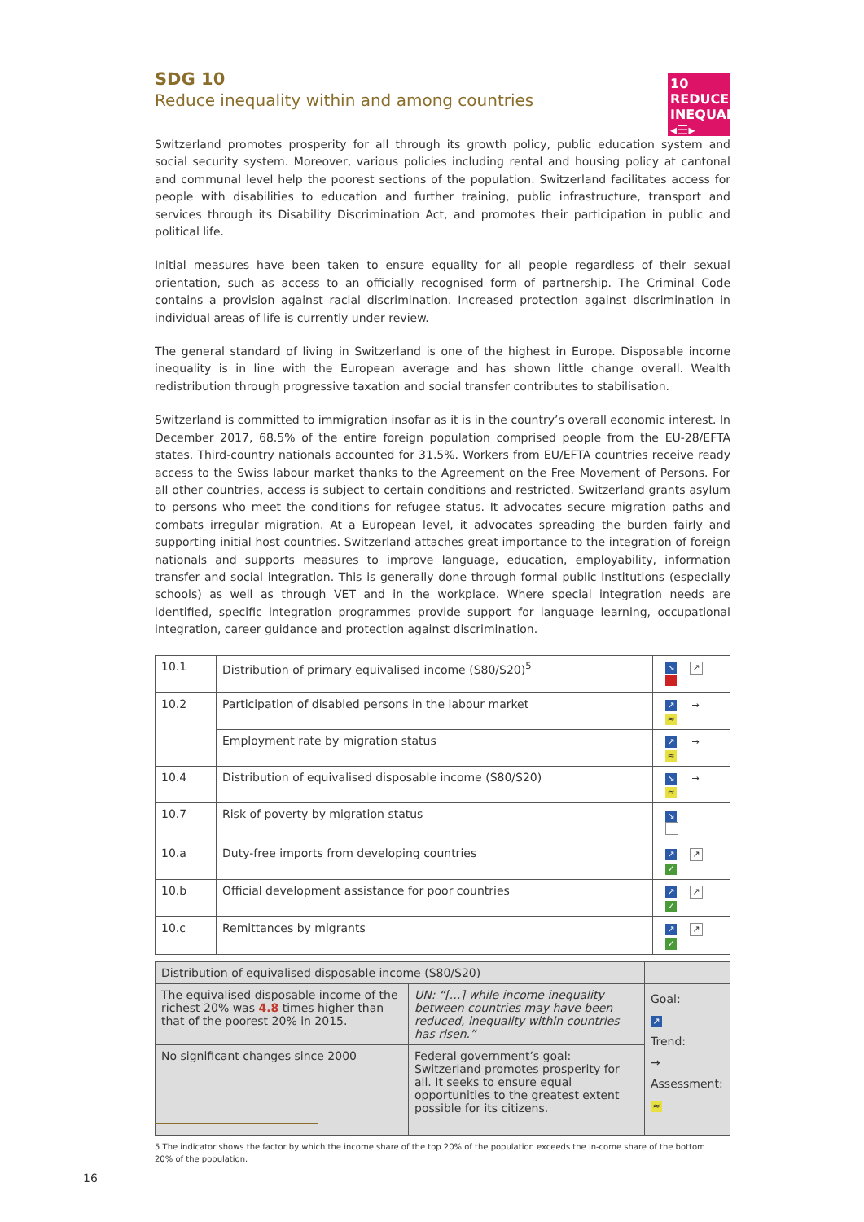10 REDUCED INEQUALITIES
◂☰▸
SDG 10
Reduce inequality within and among countries
Switzerland promotes prosperity for all through its growth policy, public education system and social security system. Moreover, various policies including rental and housing policy at cantonal and communal level help the poorest sections of the population. Switzerland facilitates access for people with disabilities to education and further training, public infrastructure, transport and services through its Disability Discrimination Act, and promotes their participation in public and political life.
Initial measures have been taken to ensure equality for all people regardless of their sexual orientation, such as access to an officially recognised form of partnership. The Criminal Code contains a provision against racial discrimination. Increased protection against discrimination in individual areas of life is currently under review.
The general standard of living in Switzerland is one of the highest in Europe. Disposable income inequality is in line with the European average and has shown little change overall. Wealth redistribution through progressive taxation and social transfer contributes to stabilisation.
Switzerland is committed to immigration insofar as it is in the country’s overall economic interest. In December 2017, 68.5% of the entire foreign population comprised people from the EU-28/EFTA states. Third-country nationals accounted for 31.5%. Workers from EU/EFTA countries receive ready access to the Swiss labour market thanks to the Agreement on the Free Movement of Persons. For all other countries, access is subject to certain conditions and restricted. Switzerland grants asylum to persons who meet the conditions for refugee status. It advocates secure migration paths and combats irregular migration. At a European level, it advocates spreading the burden fairly and supporting initial host countries. Switzerland attaches great importance to the integration of foreign nationals and supports measures to improve language, education, employability, information transfer and social integration. This is generally done through formal public institutions (especially schools) as well as through VET and in the workplace. Where special integration needs are identified, specific integration programmes provide support for language learning, occupational integration, career guidance and protection against discrimination.
| 10.1 | Distribution of primary equivalised income (S80/S20)<sup>5</sup> | ↘ ↗ |
| 10.2 | Participation of disabled persons in the labour market | ↗ → ≈ |
| | Employment rate by migration status | ↗ → ≈ |
| 10.4 | Distribution of equivalised disposable income (S80/S20) | ↘ → ≈ |
| 10.7 | Risk of poverty by migration status | ↘ |
| 10.a | Duty-free imports from developing countries | ↗ ↗ ✓ |
| 10.b | Official development assistance for poor countries | ↗ ↗ ✓ |
| 10.c | Remittances by migrants | ↗ ↗ ✓ |
| Distribution of equivalised disposable income (S80/S20) | | |
| The equivalised disposable income of the richest 20% was 4.8 times higher than that of the poorest 20% in 2015. | UN: “[…] while income inequality between countries may have been reduced, inequality within countries has risen.” | Goal: ↗ Trend: → Assessment: ≈ |
| No significant changes since 2000 | Federal government’s goal: Switzerland promotes prosperity for all. It seeks to ensure equal opportunities to the greatest extent possible for its citizens. | |
5 The indicator shows the factor by which the income share of the top 20% of the population exceeds the in-come share of the bottom 20% of the population.
16